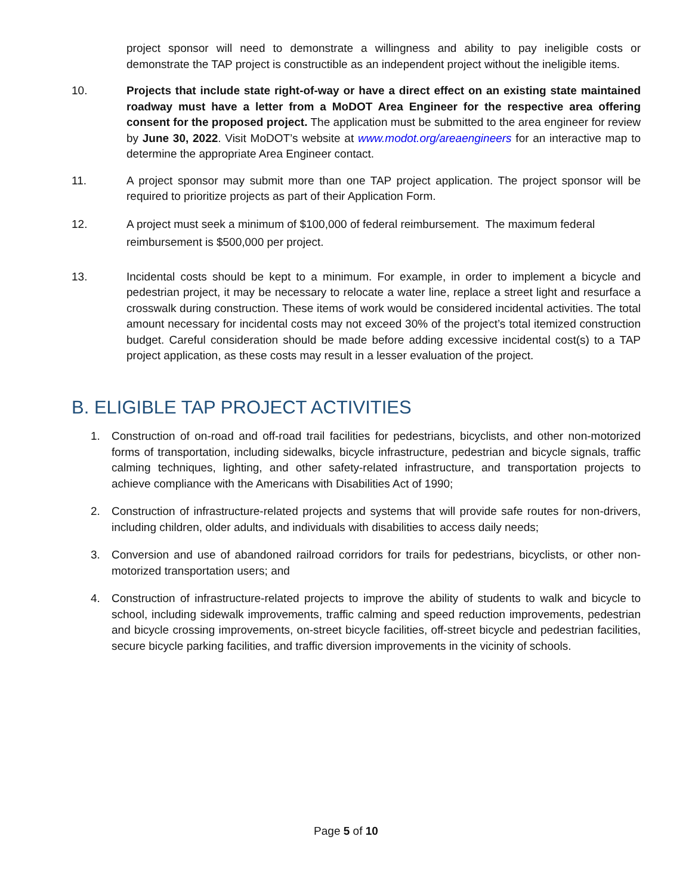project sponsor will need to demonstrate a willingness and ability to pay ineligible costs or demonstrate the TAP project is constructible as an independent project without the ineligible items.
10. Projects that include state right-of-way or have a direct effect on an existing state maintained roadway must have a letter from a MoDOT Area Engineer for the respective area offering consent for the proposed project. The application must be submitted to the area engineer for review by June 30, 2022. Visit MoDOT’s website at www.modot.org/areaengineers for an interactive map to determine the appropriate Area Engineer contact.
11. A project sponsor may submit more than one TAP project application. The project sponsor will be required to prioritize projects as part of their Application Form.
12. A project must seek a minimum of $100,000 of federal reimbursement. The maximum federal reimbursement is $500,000 per project.
13. Incidental costs should be kept to a minimum. For example, in order to implement a bicycle and pedestrian project, it may be necessary to relocate a water line, replace a street light and resurface a crosswalk during construction. These items of work would be considered incidental activities. The total amount necessary for incidental costs may not exceed 30% of the project’s total itemized construction budget. Careful consideration should be made before adding excessive incidental cost(s) to a TAP project application, as these costs may result in a lesser evaluation of the project.
B. ELIGIBLE TAP PROJECT ACTIVITIES
1. Construction of on-road and off-road trail facilities for pedestrians, bicyclists, and other non-motorized forms of transportation, including sidewalks, bicycle infrastructure, pedestrian and bicycle signals, traffic calming techniques, lighting, and other safety-related infrastructure, and transportation projects to achieve compliance with the Americans with Disabilities Act of 1990;
2. Construction of infrastructure-related projects and systems that will provide safe routes for non-drivers, including children, older adults, and individuals with disabilities to access daily needs;
3. Conversion and use of abandoned railroad corridors for trails for pedestrians, bicyclists, or other non-motorized transportation users; and
4. Construction of infrastructure-related projects to improve the ability of students to walk and bicycle to school, including sidewalk improvements, traffic calming and speed reduction improvements, pedestrian and bicycle crossing improvements, on-street bicycle facilities, off-street bicycle and pedestrian facilities, secure bicycle parking facilities, and traffic diversion improvements in the vicinity of schools.
Page 5 of 10